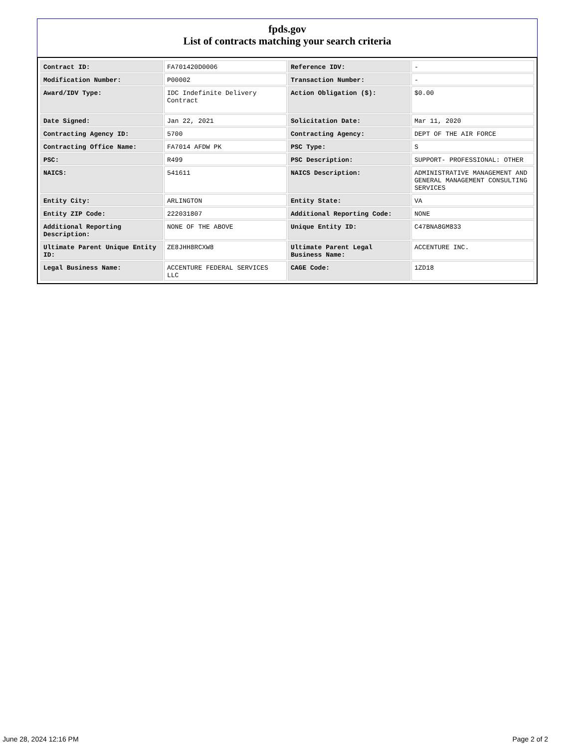fpds.gov
List of contracts matching your search criteria
| Contract ID: | FA701420D0006 | Reference IDV: | - |
| Modification Number: | P00002 | Transaction Number: | - |
| Award/IDV Type: | IDC Indefinite Delivery Contract | Action Obligation ($): | $0.00 |
| Date Signed: | Jan 22, 2021 | Solicitation Date: | Mar 11, 2020 |
| Contracting Agency ID: | 5700 | Contracting Agency: | DEPT OF THE AIR FORCE |
| Contracting Office Name: | FA7014 AFDW PK | PSC Type: | S |
| PSC: | R499 | PSC Description: | SUPPORT- PROFESSIONAL: OTHER |
| NAICS: | 541611 | NAICS Description: | ADMINISTRATIVE MANAGEMENT AND GENERAL MANAGEMENT CONSULTING SERVICES |
| Entity City: | ARLINGTON | Entity State: | VA |
| Entity ZIP Code: | 222031807 | Additional Reporting Code: | NONE |
| Additional Reporting Description: | NONE OF THE ABOVE | Unique Entity ID: | C47BNA8GM833 |
| Ultimate Parent Unique Entity ID: | ZE8JHH8RCXW8 | Ultimate Parent Legal Business Name: | ACCENTURE INC. |
| Legal Business Name: | ACCENTURE FEDERAL SERVICES LLC | CAGE Code: | 1ZD18 |
June 28, 2024 12:16 PM Page 2 of 2